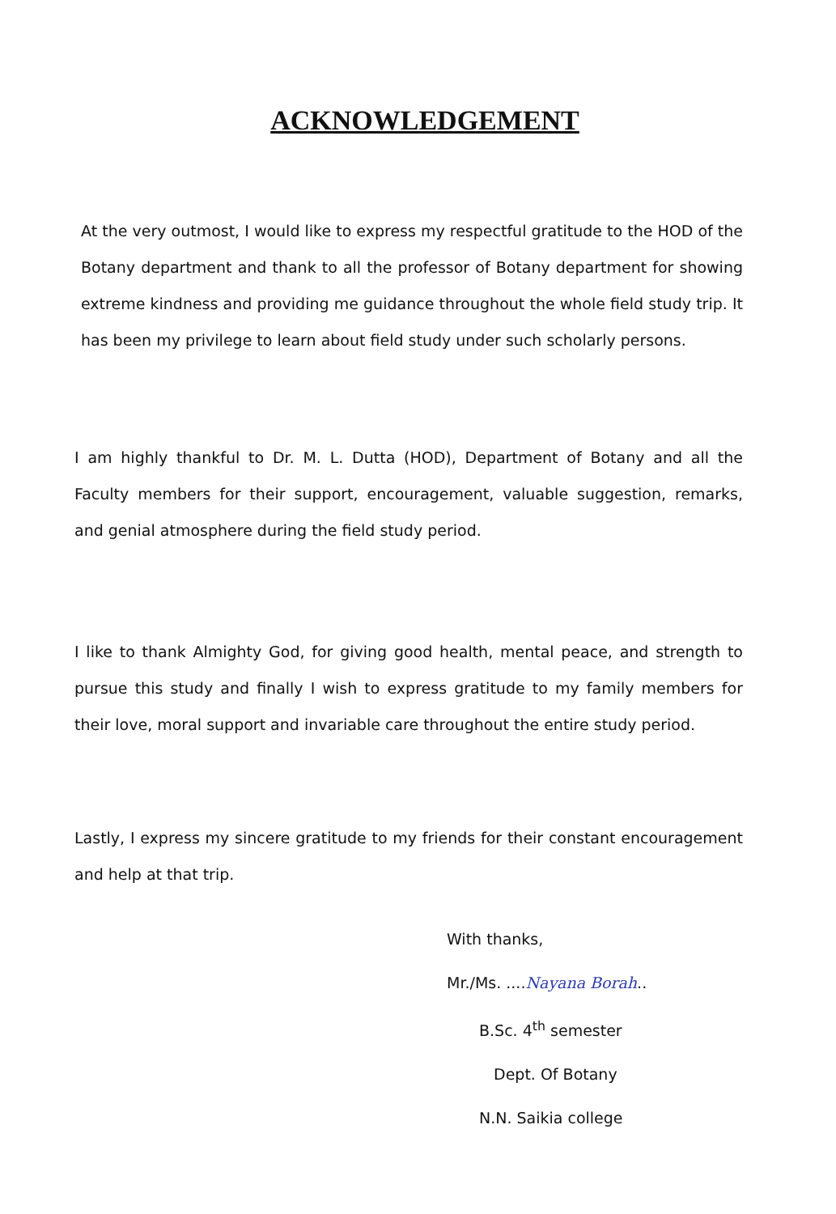ACKNOWLEDGEMENT
At the very outmost, I would like to express my respectful gratitude to the HOD of the Botany department and thank to all the professor of Botany department for showing extreme kindness and providing me guidance throughout the whole field study trip. It has been my privilege to learn about field study under such scholarly persons.
I am highly thankful to Dr. M. L. Dutta (HOD), Department of Botany and all the Faculty members for their support, encouragement, valuable suggestion, remarks, and genial atmosphere during the field study period.
I like to thank Almighty God, for giving good health, mental peace, and strength to pursue this study and finally I wish to express gratitude to my family members for their love, moral support and invariable care throughout the entire study period.
Lastly, I express my sincere gratitude to my friends for their constant encouragement and help at that trip.
With thanks,
Mr./Ms. ....Nayana Borah..
B.Sc. 4<sup>th</sup> semester
Dept. Of Botany
N.N. Saikia college